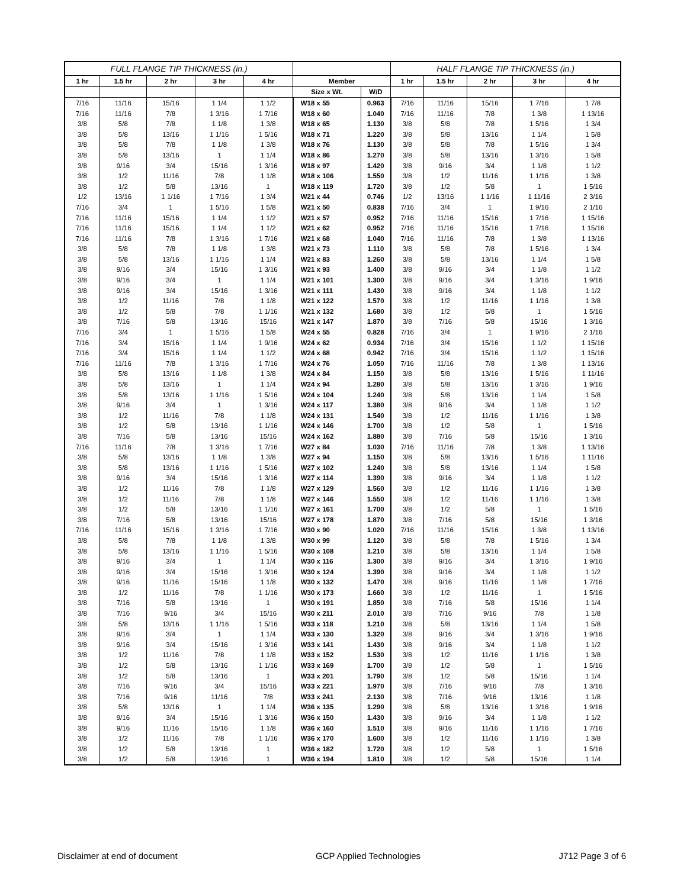| FULL FLANGE TIP THICKNESS (in.) | | | | | | | HALF FLANGE TIP THICKNESS (in.) | | | | |
| --- | --- | --- | --- | --- | --- | --- | --- | --- | --- | --- | --- |
| 1 hr | 1.5 hr | 2 hr | 3 hr | 4 hr | Member | | 1 hr | 1.5 hr | 2 hr | 3 hr | 4 hr |
| | | | | | Size x Wt. | W/D | | | | | |
| 7/16 | 11/16 | 15/16 | 1 1/4 | 1 1/2 | W18 x 55 | 0.963 | 7/16 | 11/16 | 15/16 | 1 7/16 | 1 7/8 |
| 7/16 | 11/16 | 7/8 | 1 3/16 | 1 7/16 | W18 x 60 | 1.040 | 7/16 | 11/16 | 7/8 | 1 3/8 | 1 13/16 |
| 3/8 | 5/8 | 7/8 | 1 1/8 | 1 3/8 | W18 x 65 | 1.130 | 3/8 | 5/8 | 7/8 | 1 5/16 | 1 3/4 |
| 3/8 | 5/8 | 13/16 | 1 1/16 | 1 5/16 | W18 x 71 | 1.220 | 3/8 | 5/8 | 13/16 | 1 1/4 | 1 5/8 |
| 3/8 | 5/8 | 7/8 | 1 1/8 | 1 3/8 | W18 x 76 | 1.130 | 3/8 | 5/8 | 7/8 | 1 5/16 | 1 3/4 |
| 3/8 | 5/8 | 13/16 | 1 | 1 1/4 | W18 x 86 | 1.270 | 3/8 | 5/8 | 13/16 | 1 3/16 | 1 5/8 |
| 3/8 | 9/16 | 3/4 | 15/16 | 1 3/16 | W18 x 97 | 1.420 | 3/8 | 9/16 | 3/4 | 1 1/8 | 1 1/2 |
| 3/8 | 1/2 | 11/16 | 7/8 | 1 1/8 | W18 x 106 | 1.550 | 3/8 | 1/2 | 11/16 | 1 1/16 | 1 3/8 |
| 3/8 | 1/2 | 5/8 | 13/16 | 1 | W18 x 119 | 1.720 | 3/8 | 1/2 | 5/8 | 1 | 1 5/16 |
| 1/2 | 13/16 | 1 1/16 | 1 7/16 | 1 3/4 | W21 x 44 | 0.746 | 1/2 | 13/16 | 1 1/16 | 1 11/16 | 2 3/16 |
| 7/16 | 3/4 | 1 | 1 5/16 | 1 5/8 | W21 x 50 | 0.838 | 7/16 | 3/4 | 1 | 1 9/16 | 2 1/16 |
| 7/16 | 11/16 | 15/16 | 1 1/4 | 1 1/2 | W21 x 57 | 0.952 | 7/16 | 11/16 | 15/16 | 1 7/16 | 1 15/16 |
| 7/16 | 11/16 | 15/16 | 1 1/4 | 1 1/2 | W21 x 62 | 0.952 | 7/16 | 11/16 | 15/16 | 1 7/16 | 1 15/16 |
| 7/16 | 11/16 | 7/8 | 1 3/16 | 1 7/16 | W21 x 68 | 1.040 | 7/16 | 11/16 | 7/8 | 1 3/8 | 1 13/16 |
| 3/8 | 5/8 | 7/8 | 1 1/8 | 1 3/8 | W21 x 73 | 1.110 | 3/8 | 5/8 | 7/8 | 1 5/16 | 1 3/4 |
| 3/8 | 5/8 | 13/16 | 1 1/16 | 1 1/4 | W21 x 83 | 1.260 | 3/8 | 5/8 | 13/16 | 1 1/4 | 1 5/8 |
| 3/8 | 9/16 | 3/4 | 15/16 | 1 3/16 | W21 x 93 | 1.400 | 3/8 | 9/16 | 3/4 | 1 1/8 | 1 1/2 |
| 3/8 | 9/16 | 3/4 | 1 | 1 1/4 | W21 x 101 | 1.300 | 3/8 | 9/16 | 3/4 | 1 3/16 | 1 9/16 |
| 3/8 | 9/16 | 3/4 | 15/16 | 1 3/16 | W21 x 111 | 1.430 | 3/8 | 9/16 | 3/4 | 1 1/8 | 1 1/2 |
| 3/8 | 1/2 | 11/16 | 7/8 | 1 1/8 | W21 x 122 | 1.570 | 3/8 | 1/2 | 11/16 | 1 1/16 | 1 3/8 |
| 3/8 | 1/2 | 5/8 | 7/8 | 1 1/16 | W21 x 132 | 1.680 | 3/8 | 1/2 | 5/8 | 1 | 1 5/16 |
| 3/8 | 7/16 | 5/8 | 13/16 | 15/16 | W21 x 147 | 1.870 | 3/8 | 7/16 | 5/8 | 15/16 | 1 3/16 |
| 7/16 | 3/4 | 1 | 1 5/16 | 1 5/8 | W24 x 55 | 0.828 | 7/16 | 3/4 | 1 | 1 9/16 | 2 1/16 |
| 7/16 | 3/4 | 15/16 | 1 1/4 | 1 9/16 | W24 x 62 | 0.934 | 7/16 | 3/4 | 15/16 | 1 1/2 | 1 15/16 |
| 7/16 | 3/4 | 15/16 | 1 1/4 | 1 1/2 | W24 x 68 | 0.942 | 7/16 | 3/4 | 15/16 | 1 1/2 | 1 15/16 |
| 7/16 | 11/16 | 7/8 | 1 3/16 | 1 7/16 | W24 x 76 | 1.050 | 7/16 | 11/16 | 7/8 | 1 3/8 | 1 13/16 |
| 3/8 | 5/8 | 13/16 | 1 1/8 | 1 3/8 | W24 x 84 | 1.150 | 3/8 | 5/8 | 13/16 | 1 5/16 | 1 11/16 |
| 3/8 | 5/8 | 13/16 | 1 | 1 1/4 | W24 x 94 | 1.280 | 3/8 | 5/8 | 13/16 | 1 3/16 | 1 9/16 |
| 3/8 | 5/8 | 13/16 | 1 1/16 | 1 5/16 | W24 x 104 | 1.240 | 3/8 | 5/8 | 13/16 | 1 1/4 | 1 5/8 |
| 3/8 | 9/16 | 3/4 | 1 | 1 3/16 | W24 x 117 | 1.380 | 3/8 | 9/16 | 3/4 | 1 1/8 | 1 1/2 |
| 3/8 | 1/2 | 11/16 | 7/8 | 1 1/8 | W24 x 131 | 1.540 | 3/8 | 1/2 | 11/16 | 1 1/16 | 1 3/8 |
| 3/8 | 1/2 | 5/8 | 13/16 | 1 1/16 | W24 x 146 | 1.700 | 3/8 | 1/2 | 5/8 | 1 | 1 5/16 |
| 3/8 | 7/16 | 5/8 | 13/16 | 15/16 | W24 x 162 | 1.880 | 3/8 | 7/16 | 5/8 | 15/16 | 1 3/16 |
| 7/16 | 11/16 | 7/8 | 1 3/16 | 1 7/16 | W27 x 84 | 1.030 | 7/16 | 11/16 | 7/8 | 1 3/8 | 1 13/16 |
| 3/8 | 5/8 | 13/16 | 1 1/8 | 1 3/8 | W27 x 94 | 1.150 | 3/8 | 5/8 | 13/16 | 1 5/16 | 1 11/16 |
| 3/8 | 5/8 | 13/16 | 1 1/16 | 1 5/16 | W27 x 102 | 1.240 | 3/8 | 5/8 | 13/16 | 1 1/4 | 1 5/8 |
| 3/8 | 9/16 | 3/4 | 15/16 | 1 3/16 | W27 x 114 | 1.390 | 3/8 | 9/16 | 3/4 | 1 1/8 | 1 1/2 |
| 3/8 | 1/2 | 11/16 | 7/8 | 1 1/8 | W27 x 129 | 1.560 | 3/8 | 1/2 | 11/16 | 1 1/16 | 1 3/8 |
| 3/8 | 1/2 | 11/16 | 7/8 | 1 1/8 | W27 x 146 | 1.550 | 3/8 | 1/2 | 11/16 | 1 1/16 | 1 3/8 |
| 3/8 | 1/2 | 5/8 | 13/16 | 1 1/16 | W27 x 161 | 1.700 | 3/8 | 1/2 | 5/8 | 1 | 1 5/16 |
| 3/8 | 7/16 | 5/8 | 13/16 | 15/16 | W27 x 178 | 1.870 | 3/8 | 7/16 | 5/8 | 15/16 | 1 3/16 |
| 7/16 | 11/16 | 15/16 | 1 3/16 | 1 7/16 | W30 x 90 | 1.020 | 7/16 | 11/16 | 15/16 | 1 3/8 | 1 13/16 |
| 3/8 | 5/8 | 7/8 | 1 1/8 | 1 3/8 | W30 x 99 | 1.120 | 3/8 | 5/8 | 7/8 | 1 5/16 | 1 3/4 |
| 3/8 | 5/8 | 13/16 | 1 1/16 | 1 5/16 | W30 x 108 | 1.210 | 3/8 | 5/8 | 13/16 | 1 1/4 | 1 5/8 |
| 3/8 | 9/16 | 3/4 | 1 | 1 1/4 | W30 x 116 | 1.300 | 3/8 | 9/16 | 3/4 | 1 3/16 | 1 9/16 |
| 3/8 | 9/16 | 3/4 | 15/16 | 1 3/16 | W30 x 124 | 1.390 | 3/8 | 9/16 | 3/4 | 1 1/8 | 1 1/2 |
| 3/8 | 9/16 | 11/16 | 15/16 | 1 1/8 | W30 x 132 | 1.470 | 3/8 | 9/16 | 11/16 | 1 1/8 | 1 7/16 |
| 3/8 | 1/2 | 11/16 | 7/8 | 1 1/16 | W30 x 173 | 1.660 | 3/8 | 1/2 | 11/16 | 1 | 1 5/16 |
| 3/8 | 7/16 | 5/8 | 13/16 | 1 | W30 x 191 | 1.850 | 3/8 | 7/16 | 5/8 | 15/16 | 1 1/4 |
| 3/8 | 7/16 | 9/16 | 3/4 | 15/16 | W30 x 211 | 2.010 | 3/8 | 7/16 | 9/16 | 7/8 | 1 1/8 |
| 3/8 | 5/8 | 13/16 | 1 1/16 | 1 5/16 | W33 x 118 | 1.210 | 3/8 | 5/8 | 13/16 | 1 1/4 | 1 5/8 |
| 3/8 | 9/16 | 3/4 | 1 | 1 1/4 | W33 x 130 | 1.320 | 3/8 | 9/16 | 3/4 | 1 3/16 | 1 9/16 |
| 3/8 | 9/16 | 3/4 | 15/16 | 1 3/16 | W33 x 141 | 1.430 | 3/8 | 9/16 | 3/4 | 1 1/8 | 1 1/2 |
| 3/8 | 1/2 | 11/16 | 7/8 | 1 1/8 | W33 x 152 | 1.530 | 3/8 | 1/2 | 11/16 | 1 1/16 | 1 3/8 |
| 3/8 | 1/2 | 5/8 | 13/16 | 1 1/16 | W33 x 169 | 1.700 | 3/8 | 1/2 | 5/8 | 1 | 1 5/16 |
| 3/8 | 1/2 | 5/8 | 13/16 | 1 | W33 x 201 | 1.790 | 3/8 | 1/2 | 5/8 | 15/16 | 1 1/4 |
| 3/8 | 7/16 | 9/16 | 3/4 | 15/16 | W33 x 221 | 1.970 | 3/8 | 7/16 | 9/16 | 7/8 | 1 3/16 |
| 3/8 | 7/16 | 9/16 | 11/16 | 7/8 | W33 x 241 | 2.130 | 3/8 | 7/16 | 9/16 | 13/16 | 1 1/8 |
| 3/8 | 5/8 | 13/16 | 1 | 1 1/4 | W36 x 135 | 1.290 | 3/8 | 5/8 | 13/16 | 1 3/16 | 1 9/16 |
| 3/8 | 9/16 | 3/4 | 15/16 | 1 3/16 | W36 x 150 | 1.430 | 3/8 | 9/16 | 3/4 | 1 1/8 | 1 1/2 |
| 3/8 | 9/16 | 11/16 | 15/16 | 1 1/8 | W36 x 160 | 1.510 | 3/8 | 9/16 | 11/16 | 1 1/16 | 1 7/16 |
| 3/8 | 1/2 | 11/16 | 7/8 | 1 1/16 | W36 x 170 | 1.600 | 3/8 | 1/2 | 11/16 | 1 1/16 | 1 3/8 |
| 3/8 | 1/2 | 5/8 | 13/16 | 1 | W36 x 182 | 1.720 | 3/8 | 1/2 | 5/8 | 1 | 1 5/16 |
| 3/8 | 1/2 | 5/8 | 13/16 | 1 | W36 x 194 | 1.810 | 3/8 | 1/2 | 5/8 | 15/16 | 1 1/4 |
Disclaimer at end of document GCP Applied Technologies J712 Page 3 of 6